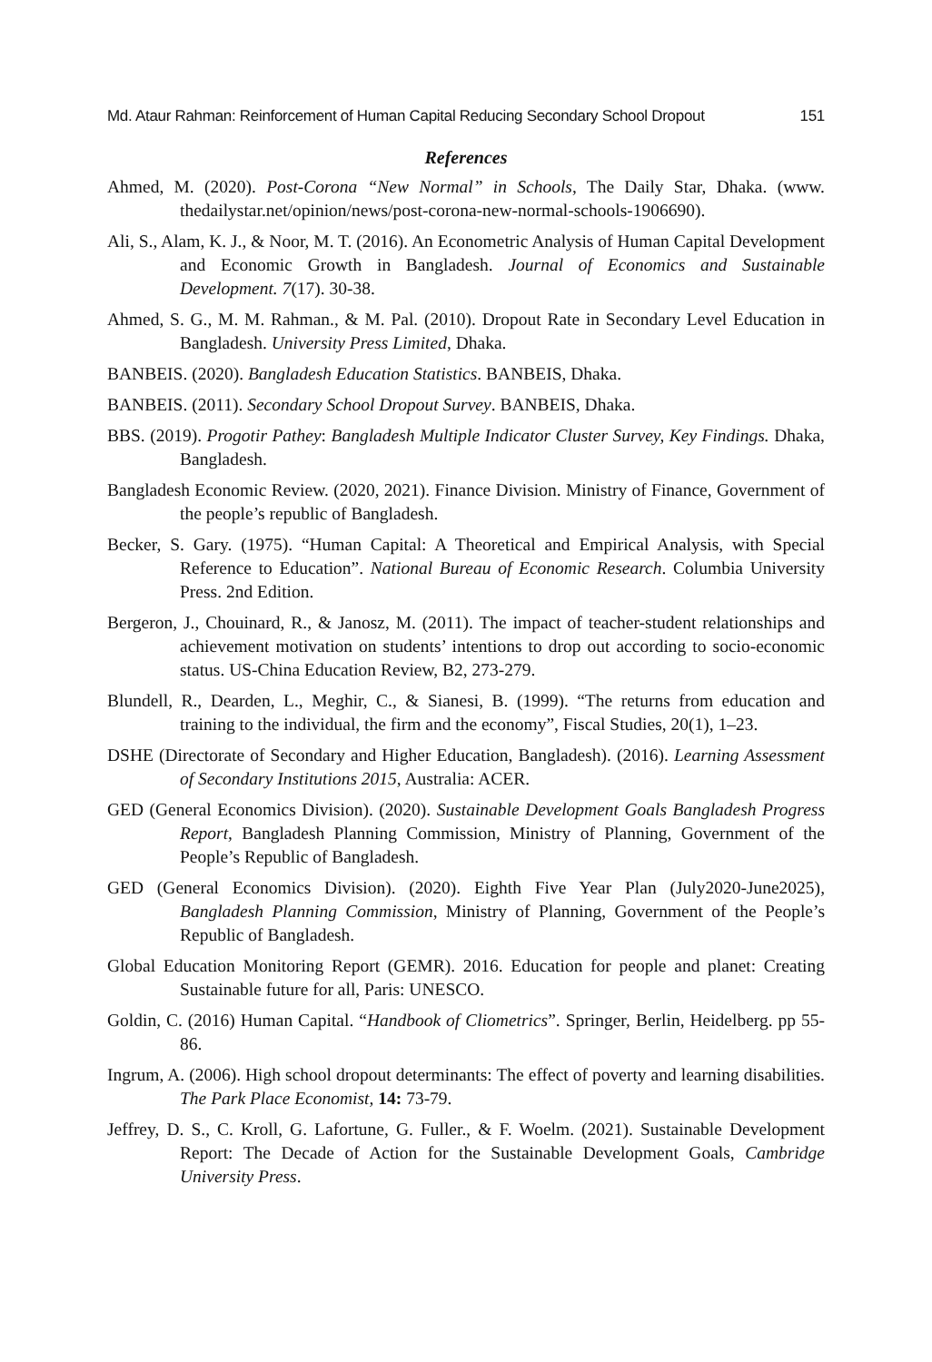Md. Ataur Rahman: Reinforcement of Human Capital Reducing Secondary School Dropout 151
References
Ahmed, M. (2020). Post-Corona “New Normal” in Schools, The Daily Star, Dhaka. (www. thedailystar.net/opinion/news/post-corona-new-normal-schools-1906690).
Ali, S., Alam, K. J., & Noor, M. T. (2016). An Econometric Analysis of Human Capital Development and Economic Growth in Bangladesh. Journal of Economics and Sustainable Development. 7(17). 30-38.
Ahmed, S. G., M. M. Rahman., & M. Pal. (2010). Dropout Rate in Secondary Level Education in Bangladesh. University Press Limited, Dhaka.
BANBEIS. (2020). Bangladesh Education Statistics. BANBEIS, Dhaka.
BANBEIS. (2011). Secondary School Dropout Survey. BANBEIS, Dhaka.
BBS. (2019). Progotir Pathey: Bangladesh Multiple Indicator Cluster Survey, Key Findings. Dhaka, Bangladesh.
Bangladesh Economic Review. (2020, 2021). Finance Division. Ministry of Finance, Government of the people’s republic of Bangladesh.
Becker, S. Gary. (1975). “Human Capital: A Theoretical and Empirical Analysis, with Special Reference to Education”. National Bureau of Economic Research. Columbia University Press. 2nd Edition.
Bergeron, J., Chouinard, R., & Janosz, M. (2011). The impact of teacher-student relationships and achievement motivation on students’ intentions to drop out according to socio-economic status. US-China Education Review, B2, 273-279.
Blundell, R., Dearden, L., Meghir, C., & Sianesi, B. (1999). “The returns from education and training to the individual, the firm and the economy”, Fiscal Studies, 20(1), 1–23.
DSHE (Directorate of Secondary and Higher Education, Bangladesh). (2016). Learning Assessment of Secondary Institutions 2015, Australia: ACER.
GED (General Economics Division). (2020). Sustainable Development Goals Bangladesh Progress Report, Bangladesh Planning Commission, Ministry of Planning, Government of the People’s Republic of Bangladesh.
GED (General Economics Division). (2020). Eighth Five Year Plan (July2020-June2025), Bangladesh Planning Commission, Ministry of Planning, Government of the People’s Republic of Bangladesh.
Global Education Monitoring Report (GEMR). 2016. Education for people and planet: Creating Sustainable future for all, Paris: UNESCO.
Goldin, C. (2016) Human Capital. “Handbook of Cliometrics”. Springer, Berlin, Heidelberg. pp 55-86.
Ingrum, A. (2006). High school dropout determinants: The effect of poverty and learning disabilities. The Park Place Economist, 14: 73-79.
Jeffrey, D. S., C. Kroll, G. Lafortune, G. Fuller., & F. Woelm. (2021). Sustainable Development Report: The Decade of Action for the Sustainable Development Goals, Cambridge University Press.